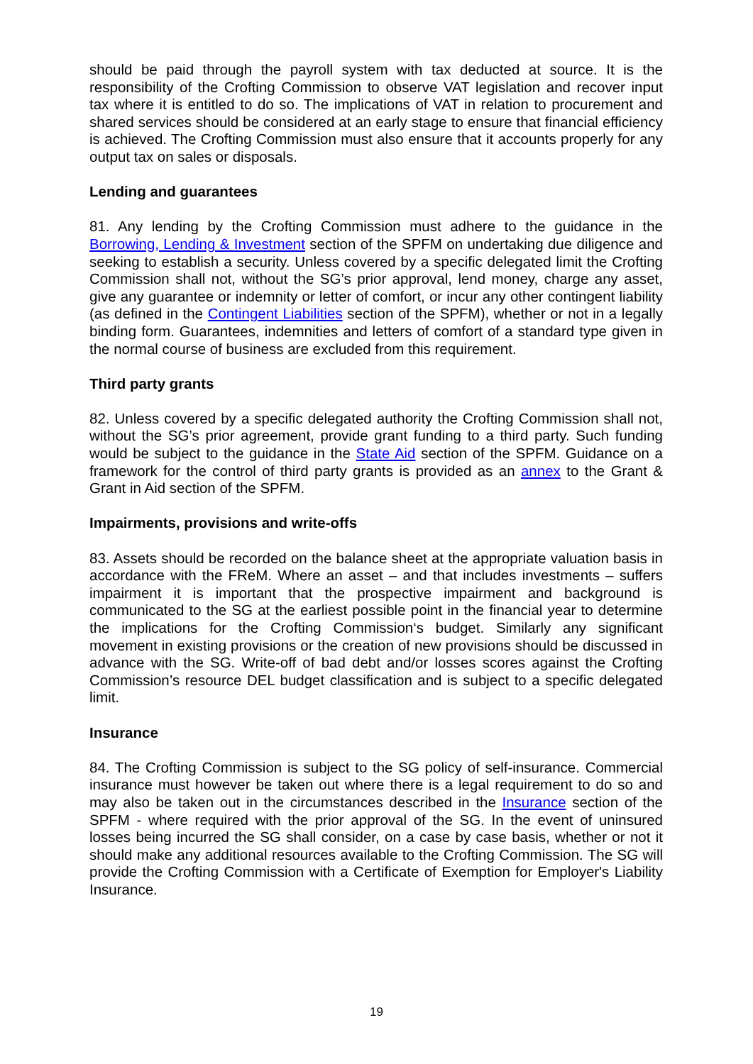should be paid through the payroll system with tax deducted at source. It is the responsibility of the Crofting Commission to observe VAT legislation and recover input tax where it is entitled to do so. The implications of VAT in relation to procurement and shared services should be considered at an early stage to ensure that financial efficiency is achieved. The Crofting Commission must also ensure that it accounts properly for any output tax on sales or disposals.
Lending and guarantees
81. Any lending by the Crofting Commission must adhere to the guidance in the Borrowing, Lending & Investment section of the SPFM on undertaking due diligence and seeking to establish a security. Unless covered by a specific delegated limit the Crofting Commission shall not, without the SG’s prior approval, lend money, charge any asset, give any guarantee or indemnity or letter of comfort, or incur any other contingent liability (as defined in the Contingent Liabilities section of the SPFM), whether or not in a legally binding form. Guarantees, indemnities and letters of comfort of a standard type given in the normal course of business are excluded from this requirement.
Third party grants
82. Unless covered by a specific delegated authority the Crofting Commission shall not, without the SG’s prior agreement, provide grant funding to a third party. Such funding would be subject to the guidance in the State Aid section of the SPFM. Guidance on a framework for the control of third party grants is provided as an annex to the Grant & Grant in Aid section of the SPFM.
Impairments, provisions and write-offs
83. Assets should be recorded on the balance sheet at the appropriate valuation basis in accordance with the FReM. Where an asset – and that includes investments – suffers impairment it is important that the prospective impairment and background is communicated to the SG at the earliest possible point in the financial year to determine the implications for the Crofting Commission‘s budget. Similarly any significant movement in existing provisions or the creation of new provisions should be discussed in advance with the SG. Write-off of bad debt and/or losses scores against the Crofting Commission’s resource DEL budget classification and is subject to a specific delegated limit.
Insurance
84. The Crofting Commission is subject to the SG policy of self-insurance. Commercial insurance must however be taken out where there is a legal requirement to do so and may also be taken out in the circumstances described in the Insurance section of the SPFM - where required with the prior approval of the SG. In the event of uninsured losses being incurred the SG shall consider, on a case by case basis, whether or not it should make any additional resources available to the Crofting Commission. The SG will provide the Crofting Commission with a Certificate of Exemption for Employer's Liability Insurance.
19